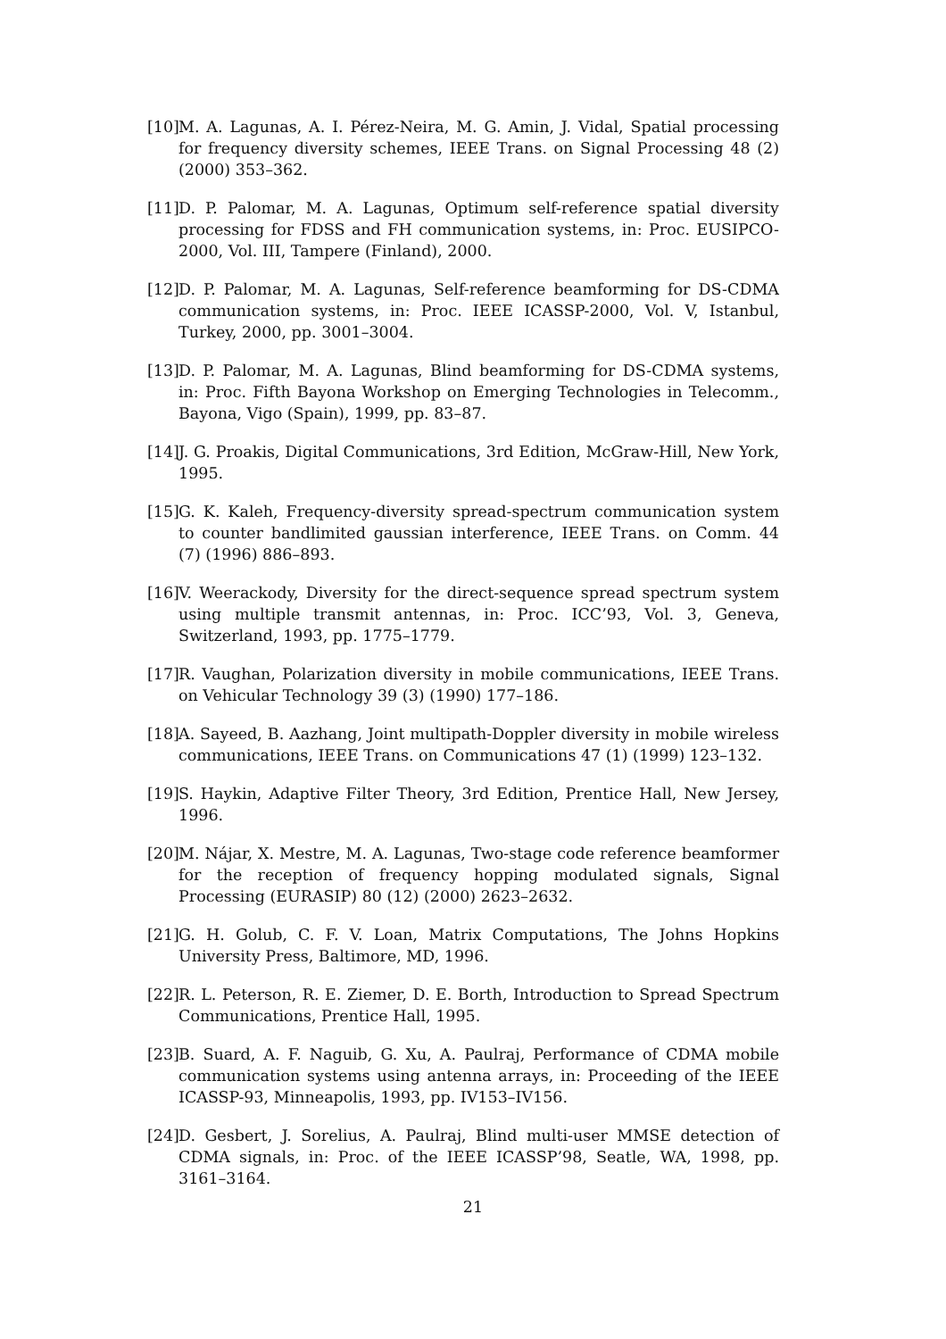[10] M. A. Lagunas, A. I. Pérez-Neira, M. G. Amin, J. Vidal, Spatial processing for frequency diversity schemes, IEEE Trans. on Signal Processing 48 (2) (2000) 353–362.
[11] D. P. Palomar, M. A. Lagunas, Optimum self-reference spatial diversity processing for FDSS and FH communication systems, in: Proc. EUSIPCO-2000, Vol. III, Tampere (Finland), 2000.
[12] D. P. Palomar, M. A. Lagunas, Self-reference beamforming for DS-CDMA communication systems, in: Proc. IEEE ICASSP-2000, Vol. V, Istanbul, Turkey, 2000, pp. 3001–3004.
[13] D. P. Palomar, M. A. Lagunas, Blind beamforming for DS-CDMA systems, in: Proc. Fifth Bayona Workshop on Emerging Technologies in Telecomm., Bayona, Vigo (Spain), 1999, pp. 83–87.
[14] J. G. Proakis, Digital Communications, 3rd Edition, McGraw-Hill, New York, 1995.
[15] G. K. Kaleh, Frequency-diversity spread-spectrum communication system to counter bandlimited gaussian interference, IEEE Trans. on Comm. 44 (7) (1996) 886–893.
[16] V. Weerackody, Diversity for the direct-sequence spread spectrum system using multiple transmit antennas, in: Proc. ICC’93, Vol. 3, Geneva, Switzerland, 1993, pp. 1775–1779.
[17] R. Vaughan, Polarization diversity in mobile communications, IEEE Trans. on Vehicular Technology 39 (3) (1990) 177–186.
[18] A. Sayeed, B. Aazhang, Joint multipath-Doppler diversity in mobile wireless communications, IEEE Trans. on Communications 47 (1) (1999) 123–132.
[19] S. Haykin, Adaptive Filter Theory, 3rd Edition, Prentice Hall, New Jersey, 1996.
[20] M. Nájar, X. Mestre, M. A. Lagunas, Two-stage code reference beamformer for the reception of frequency hopping modulated signals, Signal Processing (EURASIP) 80 (12) (2000) 2623–2632.
[21] G. H. Golub, C. F. V. Loan, Matrix Computations, The Johns Hopkins University Press, Baltimore, MD, 1996.
[22] R. L. Peterson, R. E. Ziemer, D. E. Borth, Introduction to Spread Spectrum Communications, Prentice Hall, 1995.
[23] B. Suard, A. F. Naguib, G. Xu, A. Paulraj, Performance of CDMA mobile communication systems using antenna arrays, in: Proceeding of the IEEE ICASSP-93, Minneapolis, 1993, pp. IV153–IV156.
[24] D. Gesbert, J. Sorelius, A. Paulraj, Blind multi-user MMSE detection of CDMA signals, in: Proc. of the IEEE ICASSP’98, Seatle, WA, 1998, pp. 3161–3164.
21